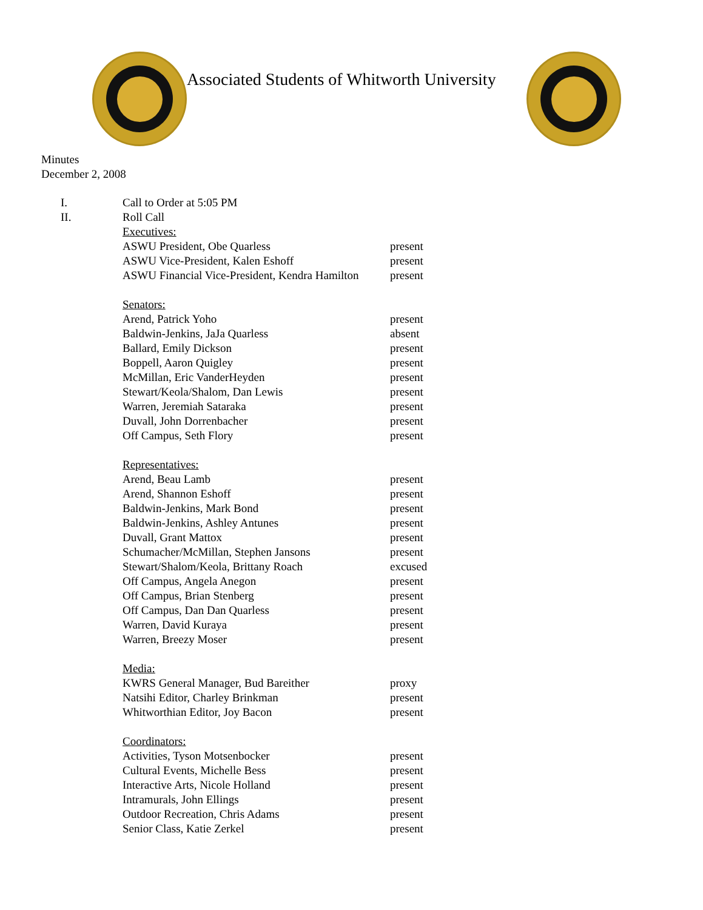Associated Students of Whitworth University
Minutes
December 2, 2008
| I. | Call to Order at 5:05 PM | |
| II. | Roll Call | |
| | Executives: | |
| | ASWU President, Obe Quarless | present |
| | ASWU Vice-President, Kalen Eshoff | present |
| | ASWU Financial Vice-President, Kendra Hamilton | present |
| | Senators: | |
| | Arend, Patrick Yoho | present |
| | Baldwin-Jenkins, JaJa Quarless | absent |
| | Ballard, Emily Dickson | present |
| | Boppell, Aaron Quigley | present |
| | McMillan, Eric VanderHeyden | present |
| | Stewart/Keola/Shalom, Dan Lewis | present |
| | Warren, Jeremiah Sataraka | present |
| | Duvall, John Dorrenbacher | present |
| | Off Campus, Seth Flory | present |
| | Representatives: | |
| | Arend, Beau Lamb | present |
| | Arend, Shannon Eshoff | present |
| | Baldwin-Jenkins, Mark Bond | present |
| | Baldwin-Jenkins, Ashley Antunes | present |
| | Duvall, Grant Mattox | present |
| | Schumacher/McMillan, Stephen Jansons | present |
| | Stewart/Shalom/Keola, Brittany Roach | excused |
| | Off Campus, Angela Anegon | present |
| | Off Campus, Brian Stenberg | present |
| | Off Campus, Dan Dan Quarless | present |
| | Warren, David Kuraya | present |
| | Warren, Breezy Moser | present |
| | Media: | |
| | KWRS General Manager, Bud Bareither | proxy |
| | Natsihi Editor, Charley Brinkman | present |
| | Whitworthian Editor, Joy Bacon | present |
| | Coordinators: | |
| | Activities, Tyson Motsenbocker | present |
| | Cultural Events, Michelle Bess | present |
| | Interactive Arts, Nicole Holland | present |
| | Intramurals, John Ellings | present |
| | Outdoor Recreation, Chris Adams | present |
| | Senior Class, Katie Zerkel | present |